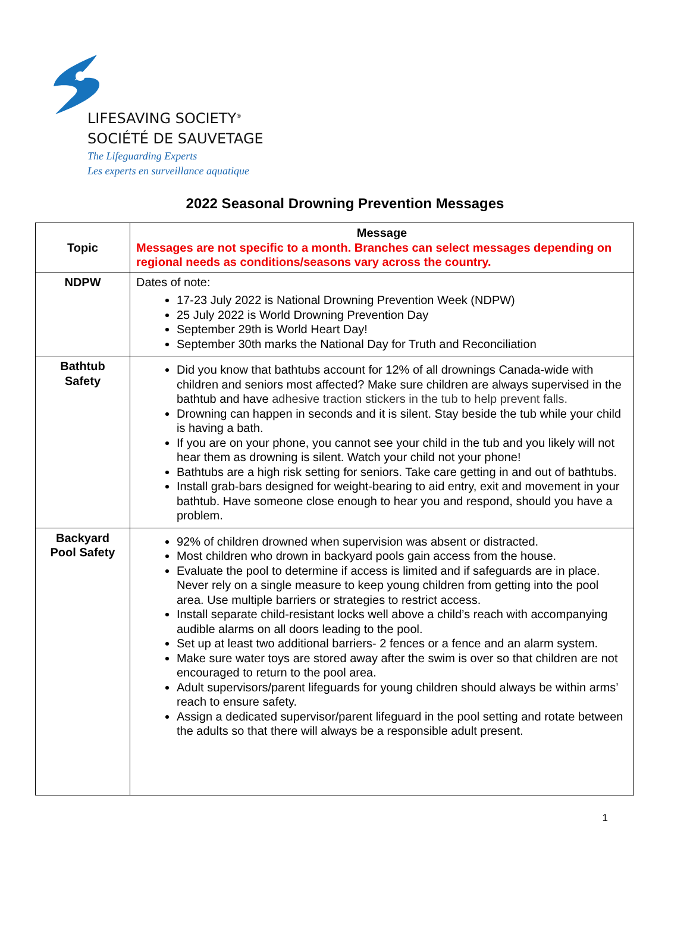LIFESAVING SOCIETY<sup>®</sup>
SOCIÉTÉ DE SAUVETAGE
The Lifeguarding Experts
Les experts en surveillance aquatique
2022 Seasonal Drowning Prevention Messages
| Topic | Message Messages are not specific to a month. Branches can select messages depending on regional needs as conditions/seasons vary across the country. |
| --- | --- |
| NDPW | Dates of note: 17-23 July 2022 is National Drowning Prevention Week (NDPW) 25 July 2022 is World Drowning Prevention Day September 29th is World Heart Day! September 30th marks the National Day for Truth and Reconciliation |
| Bathtub Safety | Did you know that bathtubs account for 12% of all drownings Canada-wide with children and seniors most affected? Make sure children are always supervised in the bathtub and have adhesive traction stickers in the tub to help prevent falls. Drowning can happen in seconds and it is silent. Stay beside the tub while your child is having a bath. If you are on your phone, you cannot see your child in the tub and you likely will not hear them as drowning is silent. Watch your child not your phone! Bathtubs are a high risk setting for seniors. Take care getting in and out of bathtubs. Install grab-bars designed for weight-bearing to aid entry, exit and movement in your bathtub. Have someone close enough to hear you and respond, should you have a problem. |
| Backyard Pool Safety | 92% of children drowned when supervision was absent or distracted. Most children who drown in backyard pools gain access from the house. Evaluate the pool to determine if access is limited and if safeguards are in place. Never rely on a single measure to keep young children from getting into the pool area. Use multiple barriers or strategies to restrict access. Install separate child-resistant locks well above a child’s reach with accompanying audible alarms on all doors leading to the pool. Set up at least two additional barriers- 2 fences or a fence and an alarm system. Make sure water toys are stored away after the swim is over so that children are not encouraged to return to the pool area. Adult supervisors/parent lifeguards for young children should always be within arms’ reach to ensure safety. Assign a dedicated supervisor/parent lifeguard in the pool setting and rotate between the adults so that there will always be a responsible adult present. |
1